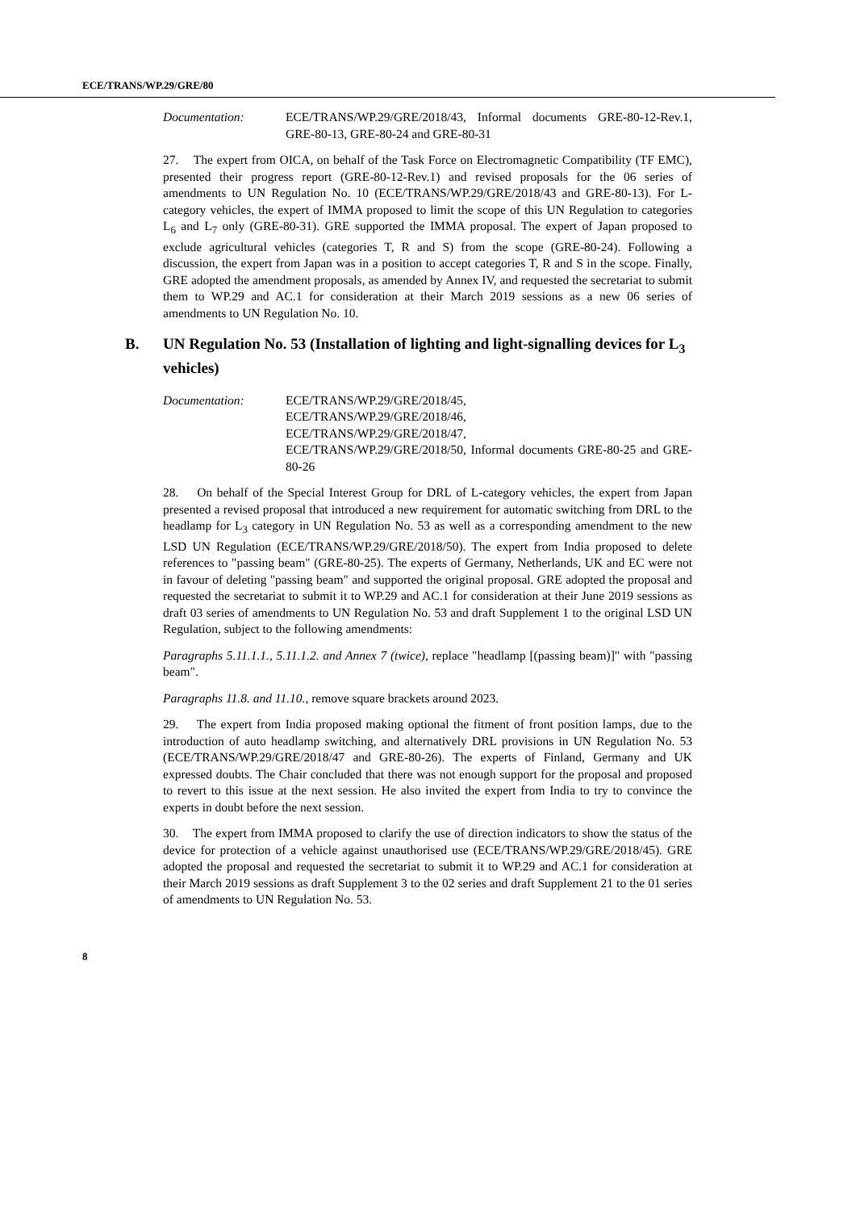ECE/TRANS/WP.29/GRE/80
Documentation: ECE/TRANS/WP.29/GRE/2018/43, Informal documents GRE-80-12-Rev.1, GRE-80-13, GRE-80-24 and GRE-80-31
27. The expert from OICA, on behalf of the Task Force on Electromagnetic Compatibility (TF EMC), presented their progress report (GRE-80-12-Rev.1) and revised proposals for the 06 series of amendments to UN Regulation No. 10 (ECE/TRANS/WP.29/GRE/2018/43 and GRE-80-13). For L-category vehicles, the expert of IMMA proposed to limit the scope of this UN Regulation to categories L<sub>6</sub> and L<sub>7</sub> only (GRE-80-31). GRE supported the IMMA proposal. The expert of Japan proposed to exclude agricultural vehicles (categories T, R and S) from the scope (GRE-80-24). Following a discussion, the expert from Japan was in a position to accept categories T, R and S in the scope. Finally, GRE adopted the amendment proposals, as amended by Annex IV, and requested the secretariat to submit them to WP.29 and AC.1 for consideration at their March 2019 sessions as a new 06 series of amendments to UN Regulation No. 10.
B. UN Regulation No. 53 (Installation of lighting and light-signalling devices for L<sub>3</sub> vehicles)
Documentation: ECE/TRANS/WP.29/GRE/2018/45,
ECE/TRANS/WP.29/GRE/2018/46,
ECE/TRANS/WP.29/GRE/2018/47,
ECE/TRANS/WP.29/GRE/2018/50, Informal documents GRE-80-25 and GRE-80-26
28. On behalf of the Special Interest Group for DRL of L-category vehicles, the expert from Japan presented a revised proposal that introduced a new requirement for automatic switching from DRL to the headlamp for L<sub>3</sub> category in UN Regulation No. 53 as well as a corresponding amendment to the new LSD UN Regulation (ECE/TRANS/WP.29/GRE/2018/50). The expert from India proposed to delete references to "passing beam" (GRE-80-25). The experts of Germany, Netherlands, UK and EC were not in favour of deleting "passing beam" and supported the original proposal. GRE adopted the proposal and requested the secretariat to submit it to WP.29 and AC.1 for consideration at their June 2019 sessions as draft 03 series of amendments to UN Regulation No. 53 and draft Supplement 1 to the original LSD UN Regulation, subject to the following amendments:
Paragraphs 5.11.1.1., 5.11.1.2. and Annex 7 (twice), replace "headlamp [(passing beam)]" with "passing beam".
Paragraphs 11.8. and 11.10., remove square brackets around 2023.
29. The expert from India proposed making optional the fitment of front position lamps, due to the introduction of auto headlamp switching, and alternatively DRL provisions in UN Regulation No. 53 (ECE/TRANS/WP.29/GRE/2018/47 and GRE-80-26). The experts of Finland, Germany and UK expressed doubts. The Chair concluded that there was not enough support for the proposal and proposed to revert to this issue at the next session. He also invited the expert from India to try to convince the experts in doubt before the next session.
30. The expert from IMMA proposed to clarify the use of direction indicators to show the status of the device for protection of a vehicle against unauthorised use (ECE/TRANS/WP.29/GRE/2018/45). GRE adopted the proposal and requested the secretariat to submit it to WP.29 and AC.1 for consideration at their March 2019 sessions as draft Supplement 3 to the 02 series and draft Supplement 21 to the 01 series of amendments to UN Regulation No. 53.
8